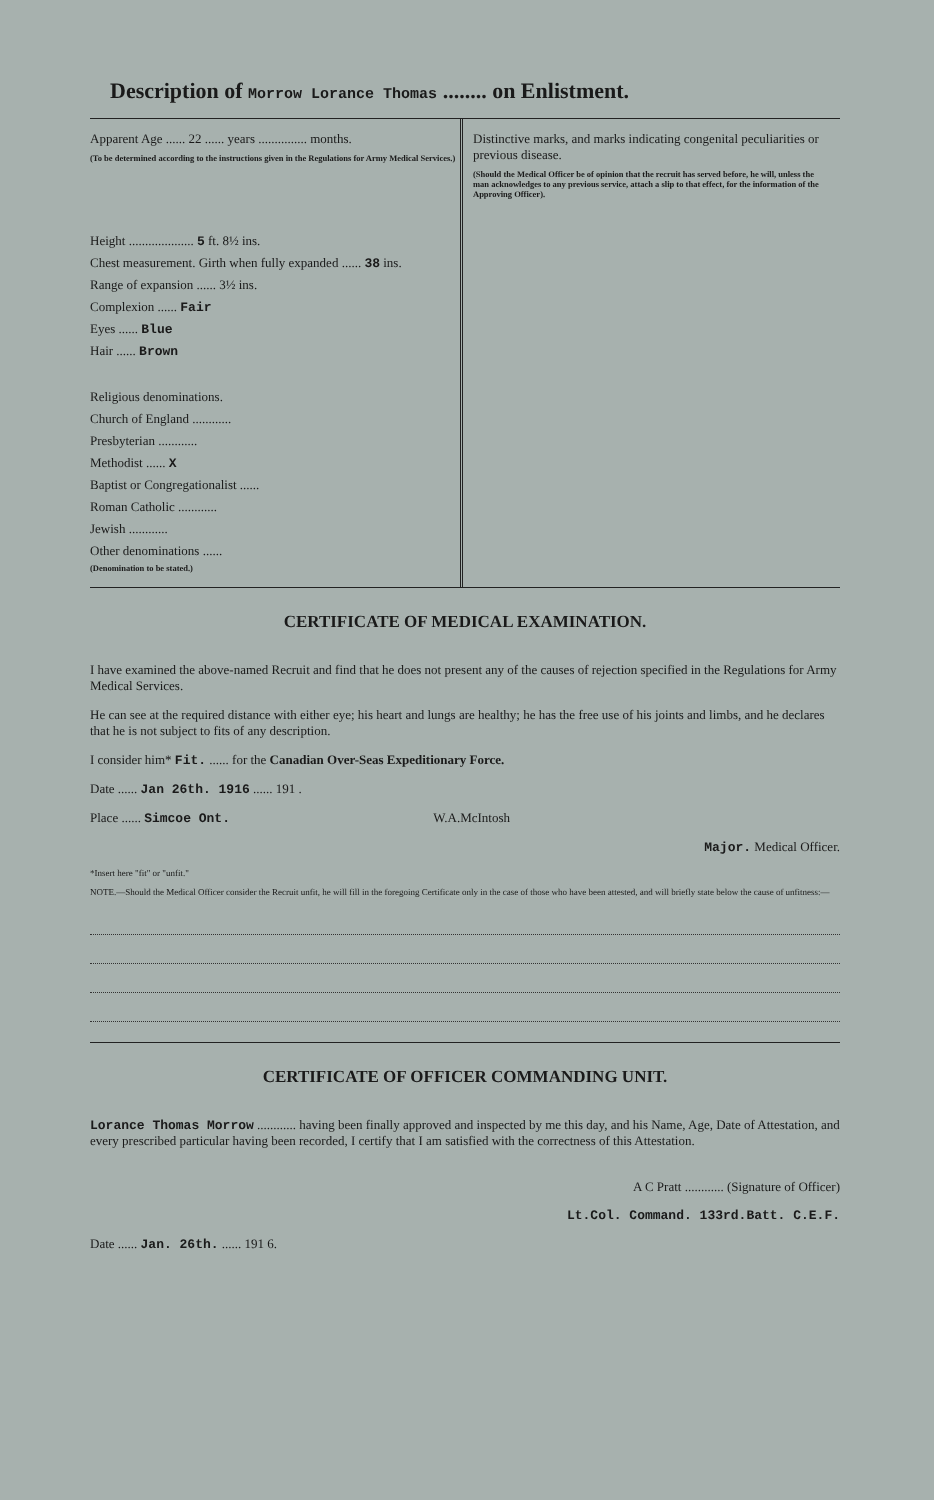Description of Morrow Lorance Thomas ........ on Enlistment.
Apparent Age ...... 22 ...... years ............... months.
(To be determined according to the instructions given in the Regulations for Army Medical Services.)
Height .................... 5 ft. 8½ ins.
Chest measurement. Girth when fully expanded ...... 38 ins.
Range of expansion ...... 3½ ins.
Complexion ...... Fair
Eyes ...... Blue
Hair ...... Brown
Religious denominations.
Church of England ............
Presbyterian ............
Methodist ...... X
Baptist or Congregationalist ......
Roman Catholic ............
Jewish ............
Other denominations ......
(Denomination to be stated.)
Distinctive marks, and marks indicating congenital peculiarities or previous disease.
(Should the Medical Officer be of opinion that the recruit has served before, he will, unless the man acknowledges to any previous service, attach a slip to that effect, for the information of the Approving Officer).
CERTIFICATE OF MEDICAL EXAMINATION.
I have examined the above-named Recruit and find that he does not present any of the causes of rejection specified in the Regulations for Army Medical Services.
He can see at the required distance with either eye; his heart and lungs are healthy; he has the free use of his joints and limbs, and he declares that he is not subject to fits of any description.
I consider him* Fit. ...... for the Canadian Over-Seas Expeditionary Force.
Date ...... Jan 26th. 1916 ...... 191 .
Place ...... Simcoe Ont. W.A.McIntosh
Major. Medical Officer.
*Insert here "fit" or "unfit."
NOTE.—Should the Medical Officer consider the Recruit unfit, he will fill in the foregoing Certificate only in the case of those who have been attested, and will briefly state below the cause of unfitness:—
CERTIFICATE OF OFFICER COMMANDING UNIT.
Lorance Thomas Morrow ............ having been finally approved and inspected by me this day, and his Name, Age, Date of Attestation, and every prescribed particular having been recorded, I certify that I am satisfied with the correctness of this Attestation.
A C Pratt ............ (Signature of Officer)
Lt.Col. Command. 133rd.Batt. C.E.F.
Date ...... Jan. 26th. ...... 191 6.